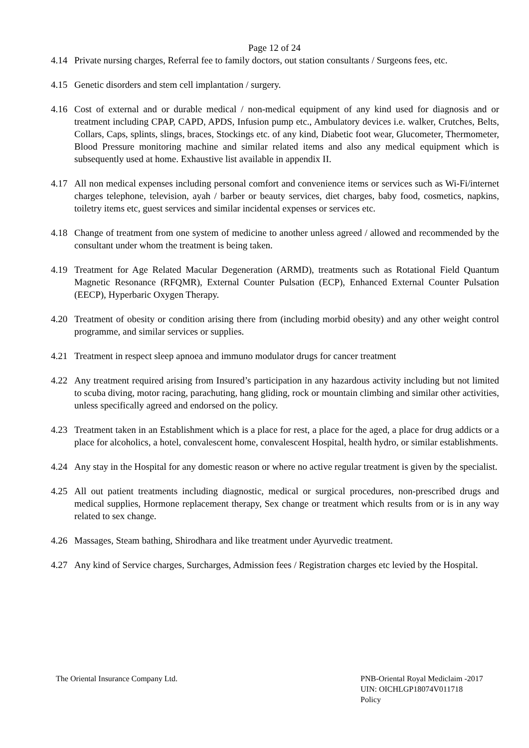Page 12 of 24
4.14 Private nursing charges, Referral fee to family doctors, out station consultants / Surgeons fees, etc.
4.15 Genetic disorders and stem cell implantation / surgery.
4.16 Cost of external and or durable medical / non-medical equipment of any kind used for diagnosis and or treatment including CPAP, CAPD, APDS, Infusion pump etc., Ambulatory devices i.e. walker, Crutches, Belts, Collars, Caps, splints, slings, braces, Stockings etc. of any kind, Diabetic foot wear, Glucometer, Thermometer, Blood Pressure monitoring machine and similar related items and also any medical equipment which is subsequently used at home. Exhaustive list available in appendix II.
4.17 All non medical expenses including personal comfort and convenience items or services such as Wi-Fi/internet charges telephone, television, ayah / barber or beauty services, diet charges, baby food, cosmetics, napkins, toiletry items etc, guest services and similar incidental expenses or services etc.
4.18 Change of treatment from one system of medicine to another unless agreed / allowed and recommended by the consultant under whom the treatment is being taken.
4.19 Treatment for Age Related Macular Degeneration (ARMD), treatments such as Rotational Field Quantum Magnetic Resonance (RFQMR), External Counter Pulsation (ECP), Enhanced External Counter Pulsation (EECP), Hyperbaric Oxygen Therapy.
4.20 Treatment of obesity or condition arising there from (including morbid obesity) and any other weight control programme, and similar services or supplies.
4.21 Treatment in respect sleep apnoea and immuno modulator drugs for cancer treatment
4.22 Any treatment required arising from Insured’s participation in any hazardous activity including but not limited to scuba diving, motor racing, parachuting, hang gliding, rock or mountain climbing and similar other activities, unless specifically agreed and endorsed on the policy.
4.23 Treatment taken in an Establishment which is a place for rest, a place for the aged, a place for drug addicts or a place for alcoholics, a hotel, convalescent home, convalescent Hospital, health hydro, or similar establishments.
4.24 Any stay in the Hospital for any domestic reason or where no active regular treatment is given by the specialist.
4.25 All out patient treatments including diagnostic, medical or surgical procedures, non-prescribed drugs and medical supplies, Hormone replacement therapy, Sex change or treatment which results from or is in any way related to sex change.
4.26 Massages, Steam bathing, Shirodhara and like treatment under Ayurvedic treatment.
4.27 Any kind of Service charges, Surcharges, Admission fees / Registration charges etc levied by the Hospital.
The Oriental Insurance Company Ltd.
PNB-Oriental Royal Mediclaim -2017
UIN: OICHLGP18074V011718
Policy